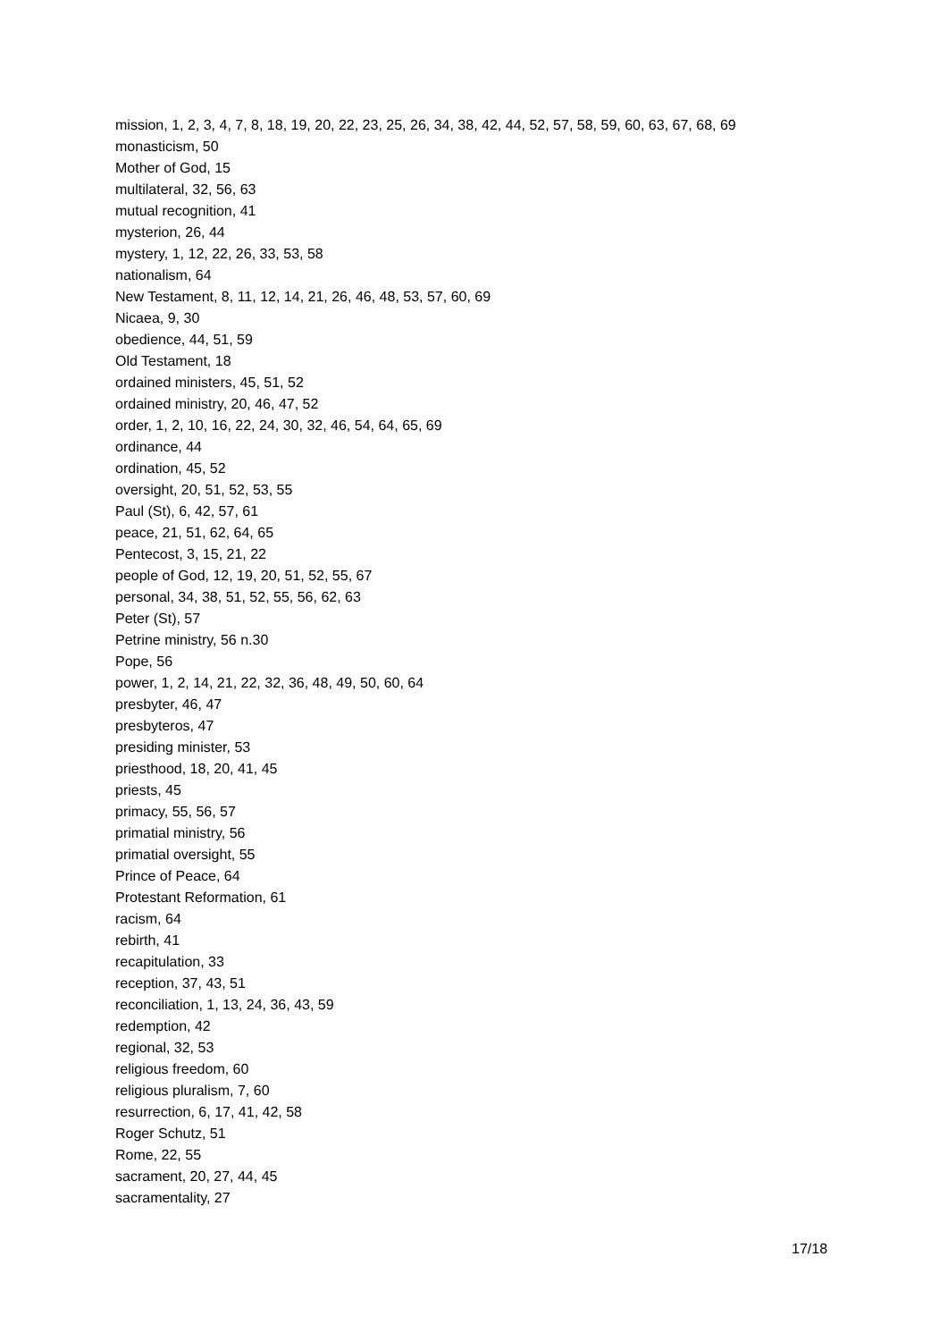mission, 1, 2, 3, 4, 7, 8, 18, 19, 20, 22, 23, 25, 26, 34, 38, 42, 44, 52, 57, 58, 59, 60, 63, 67, 68, 69
monasticism, 50
Mother of God, 15
multilateral, 32, 56, 63
mutual recognition, 41
mysterion, 26, 44
mystery, 1, 12, 22, 26, 33, 53, 58
nationalism, 64
New Testament, 8, 11, 12, 14, 21, 26, 46, 48, 53, 57, 60, 69
Nicaea, 9, 30
obedience, 44, 51, 59
Old Testament, 18
ordained ministers, 45, 51, 52
ordained ministry, 20, 46, 47, 52
order, 1, 2, 10, 16, 22, 24, 30, 32, 46, 54, 64, 65, 69
ordinance, 44
ordination, 45, 52
oversight, 20, 51, 52, 53, 55
Paul (St), 6, 42, 57, 61
peace, 21, 51, 62, 64, 65
Pentecost, 3, 15, 21, 22
people of God, 12, 19, 20, 51, 52, 55, 67
personal, 34, 38, 51, 52, 55, 56, 62, 63
Peter (St), 57
Petrine ministry, 56 n.30
Pope, 56
power, 1, 2, 14, 21, 22, 32, 36, 48, 49, 50, 60, 64
presbyter, 46, 47
presbyteros, 47
presiding minister, 53
priesthood, 18, 20, 41, 45
priests, 45
primacy, 55, 56, 57
primatial ministry, 56
primatial oversight, 55
Prince of Peace, 64
Protestant Reformation, 61
racism, 64
rebirth, 41
recapitulation, 33
reception, 37, 43, 51
reconciliation, 1, 13, 24, 36, 43, 59
redemption, 42
regional, 32, 53
religious freedom, 60
religious pluralism, 7, 60
resurrection, 6, 17, 41, 42, 58
Roger Schutz, 51
Rome, 22, 55
sacrament, 20, 27, 44, 45
sacramentality, 27
17/18